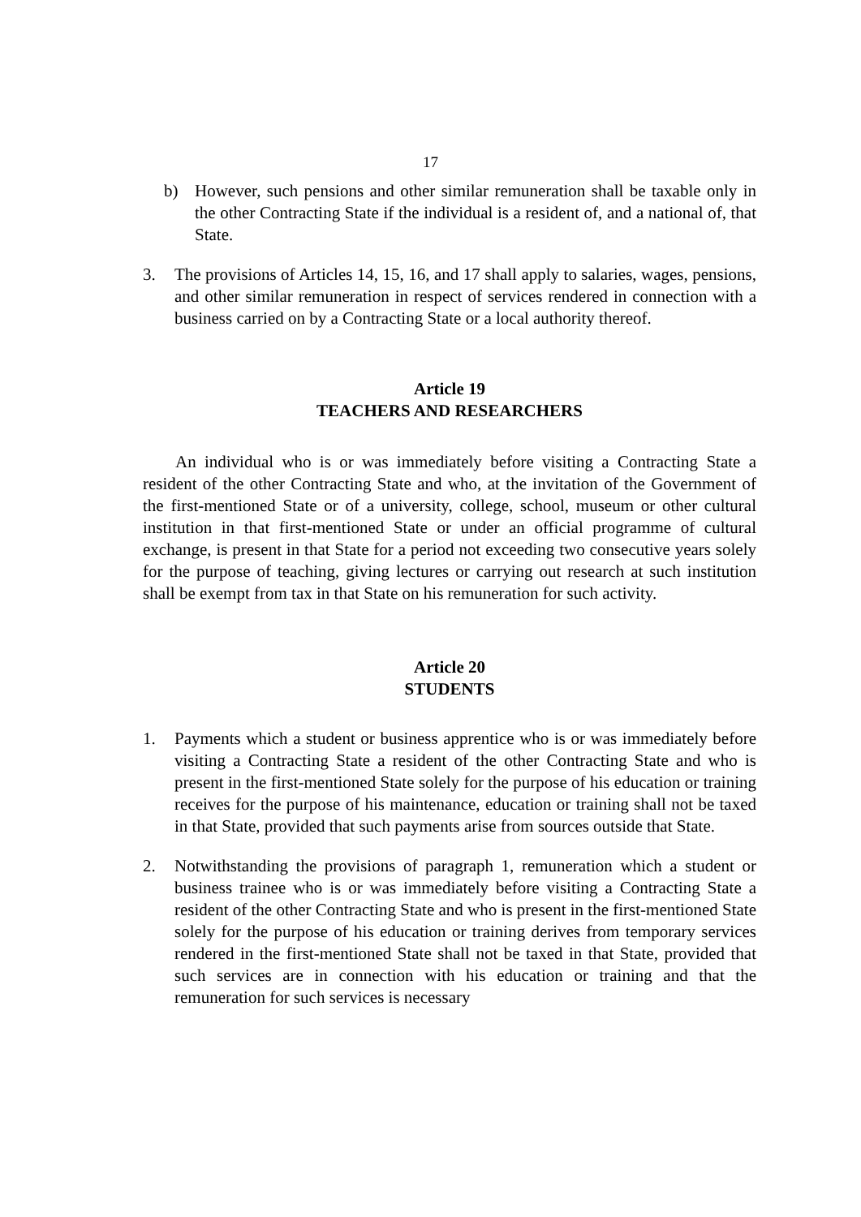17
b) However, such pensions and other similar remuneration shall be taxable only in the other Contracting State if the individual is a resident of, and a national of, that State.
3. The provisions of Articles 14, 15, 16, and 17 shall apply to salaries, wages, pensions, and other similar remuneration in respect of services rendered in connection with a business carried on by a Contracting State or a local authority thereof.
Article 19
TEACHERS AND RESEARCHERS
An individual who is or was immediately before visiting a Contracting State a resident of the other Contracting State and who, at the invitation of the Government of the first-mentioned State or of a university, college, school, museum or other cultural institution in that first-mentioned State or under an official programme of cultural exchange, is present in that State for a period not exceeding two consecutive years solely for the purpose of teaching, giving lectures or carrying out research at such institution shall be exempt from tax in that State on his remuneration for such activity.
Article 20
STUDENTS
1. Payments which a student or business apprentice who is or was immediately before visiting a Contracting State a resident of the other Contracting State and who is present in the first-mentioned State solely for the purpose of his education or training receives for the purpose of his maintenance, education or training shall not be taxed in that State, provided that such payments arise from sources outside that State.
2. Notwithstanding the provisions of paragraph 1, remuneration which a student or business trainee who is or was immediately before visiting a Contracting State a resident of the other Contracting State and who is present in the first-mentioned State solely for the purpose of his education or training derives from temporary services rendered in the first-mentioned State shall not be taxed in that State, provided that such services are in connection with his education or training and that the remuneration for such services is necessary